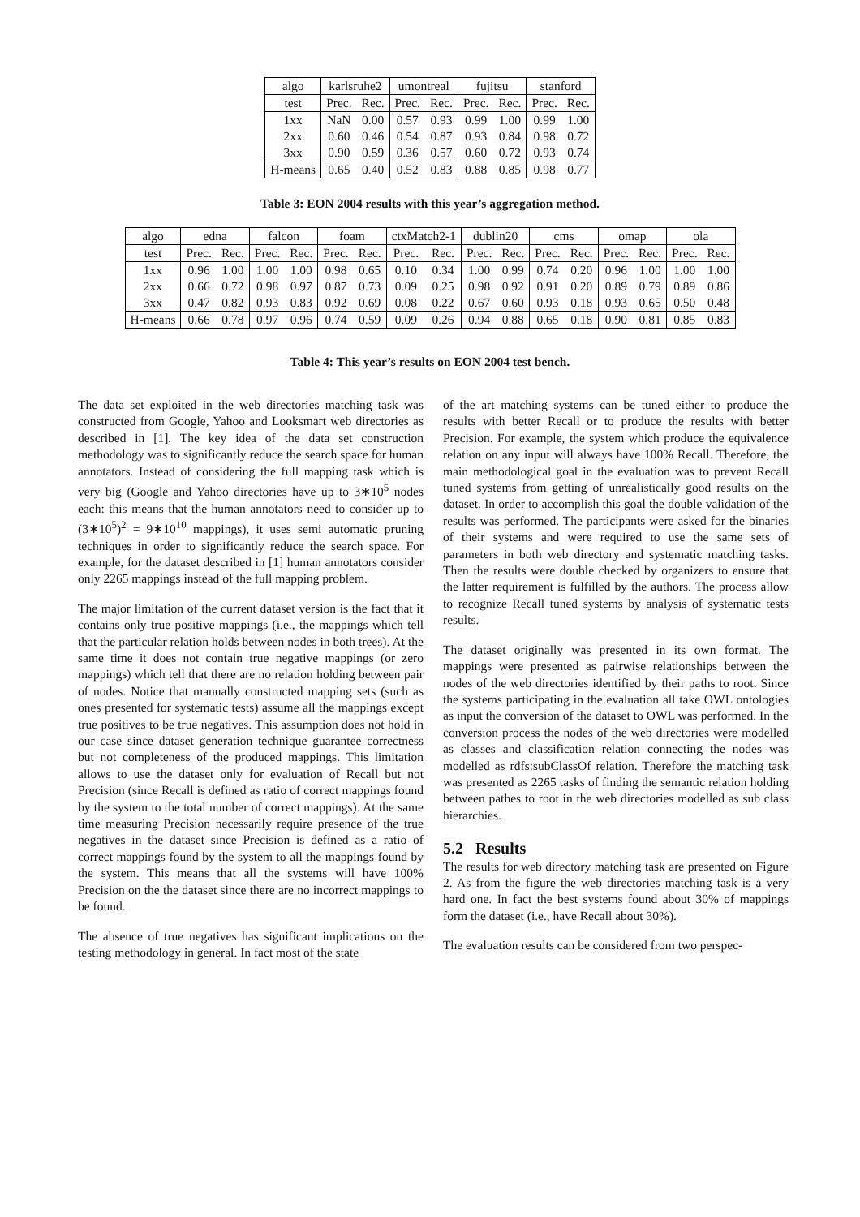| algo | karlsruhe2 | | umontreal | | fujitsu | | stanford | |
| --- | --- | --- | --- | --- | --- | --- | --- | --- |
| test | Prec. | Rec. | Prec. | Rec. | Prec. | Rec. | Prec. | Rec. |
| 1xx | NaN | 0.00 | 0.57 | 0.93 | 0.99 | 1.00 | 0.99 | 1.00 |
| 2xx | 0.60 | 0.46 | 0.54 | 0.87 | 0.93 | 0.84 | 0.98 | 0.72 |
| 3xx | 0.90 | 0.59 | 0.36 | 0.57 | 0.60 | 0.72 | 0.93 | 0.74 |
| H-means | 0.65 | 0.40 | 0.52 | 0.83 | 0.88 | 0.85 | 0.98 | 0.77 |
Table 3: EON 2004 results with this year’s aggregation method.
| algo | edna | | falcon | | foam | | ctxMatch2-1 | | dublin20 | | cms | | omap | | ola | |
| --- | --- | --- | --- | --- | --- | --- | --- | --- | --- | --- | --- | --- | --- | --- | --- | --- |
| test | Prec. | Rec. | Prec. | Rec. | Prec. | Rec. | Prec. | Rec. | Prec. | Rec. | Prec. | Rec. | Prec. | Rec. | Prec. | Rec. |
| 1xx | 0.96 | 1.00 | 1.00 | 1.00 | 0.98 | 0.65 | 0.10 | 0.34 | 1.00 | 0.99 | 0.74 | 0.20 | 0.96 | 1.00 | 1.00 | 1.00 |
| 2xx | 0.66 | 0.72 | 0.98 | 0.97 | 0.87 | 0.73 | 0.09 | 0.25 | 0.98 | 0.92 | 0.91 | 0.20 | 0.89 | 0.79 | 0.89 | 0.86 |
| 3xx | 0.47 | 0.82 | 0.93 | 0.83 | 0.92 | 0.69 | 0.08 | 0.22 | 0.67 | 0.60 | 0.93 | 0.18 | 0.93 | 0.65 | 0.50 | 0.48 |
| H-means | 0.66 | 0.78 | 0.97 | 0.96 | 0.74 | 0.59 | 0.09 | 0.26 | 0.94 | 0.88 | 0.65 | 0.18 | 0.90 | 0.81 | 0.85 | 0.83 |
Table 4: This year’s results on EON 2004 test bench.
The data set exploited in the web directories matching task was constructed from Google, Yahoo and Looksmart web directories as described in [1]. The key idea of the data set construction methodology was to significantly reduce the search space for human annotators. Instead of considering the full mapping task which is very big (Google and Yahoo directories have up to 3∗10<sup>5</sup> nodes each: this means that the human annotators need to consider up to (3∗10<sup>5</sup>)<sup>2</sup> = 9∗10<sup>10</sup> mappings), it uses semi automatic pruning techniques in order to significantly reduce the search space. For example, for the dataset described in [1] human annotators consider only 2265 mappings instead of the full mapping problem.
The major limitation of the current dataset version is the fact that it contains only true positive mappings (i.e., the mappings which tell that the particular relation holds between nodes in both trees). At the same time it does not contain true negative mappings (or zero mappings) which tell that there are no relation holding between pair of nodes. Notice that manually constructed mapping sets (such as ones presented for systematic tests) assume all the mappings except true positives to be true negatives. This assumption does not hold in our case since dataset generation technique guarantee correctness but not completeness of the produced mappings. This limitation allows to use the dataset only for evaluation of Recall but not Precision (since Recall is defined as ratio of correct mappings found by the system to the total number of correct mappings). At the same time measuring Precision necessarily require presence of the true negatives in the dataset since Precision is defined as a ratio of correct mappings found by the system to all the mappings found by the system. This means that all the systems will have 100% Precision on the the dataset since there are no incorrect mappings to be found.
The absence of true negatives has significant implications on the testing methodology in general. In fact most of the state
of the art matching systems can be tuned either to produce the results with better Recall or to produce the results with better Precision. For example, the system which produce the equivalence relation on any input will always have 100% Recall. Therefore, the main methodological goal in the evaluation was to prevent Recall tuned systems from getting of unrealistically good results on the dataset. In order to accomplish this goal the double validation of the results was performed. The participants were asked for the binaries of their systems and were required to use the same sets of parameters in both web directory and systematic matching tasks. Then the results were double checked by organizers to ensure that the latter requirement is fulfilled by the authors. The process allow to recognize Recall tuned systems by analysis of systematic tests results.
The dataset originally was presented in its own format. The mappings were presented as pairwise relationships between the nodes of the web directories identified by their paths to root. Since the systems participating in the evaluation all take OWL ontologies as input the conversion of the dataset to OWL was performed. In the conversion process the nodes of the web directories were modelled as classes and classification relation connecting the nodes was modelled as rdfs:subClassOf relation. Therefore the matching task was presented as 2265 tasks of finding the semantic relation holding between pathes to root in the web directories modelled as sub class hierarchies.
5.2 Results
The results for web directory matching task are presented on Figure 2. As from the figure the web directories matching task is a very hard one. In fact the best systems found about 30% of mappings form the dataset (i.e., have Recall about 30%).
The evaluation results can be considered from two perspec-